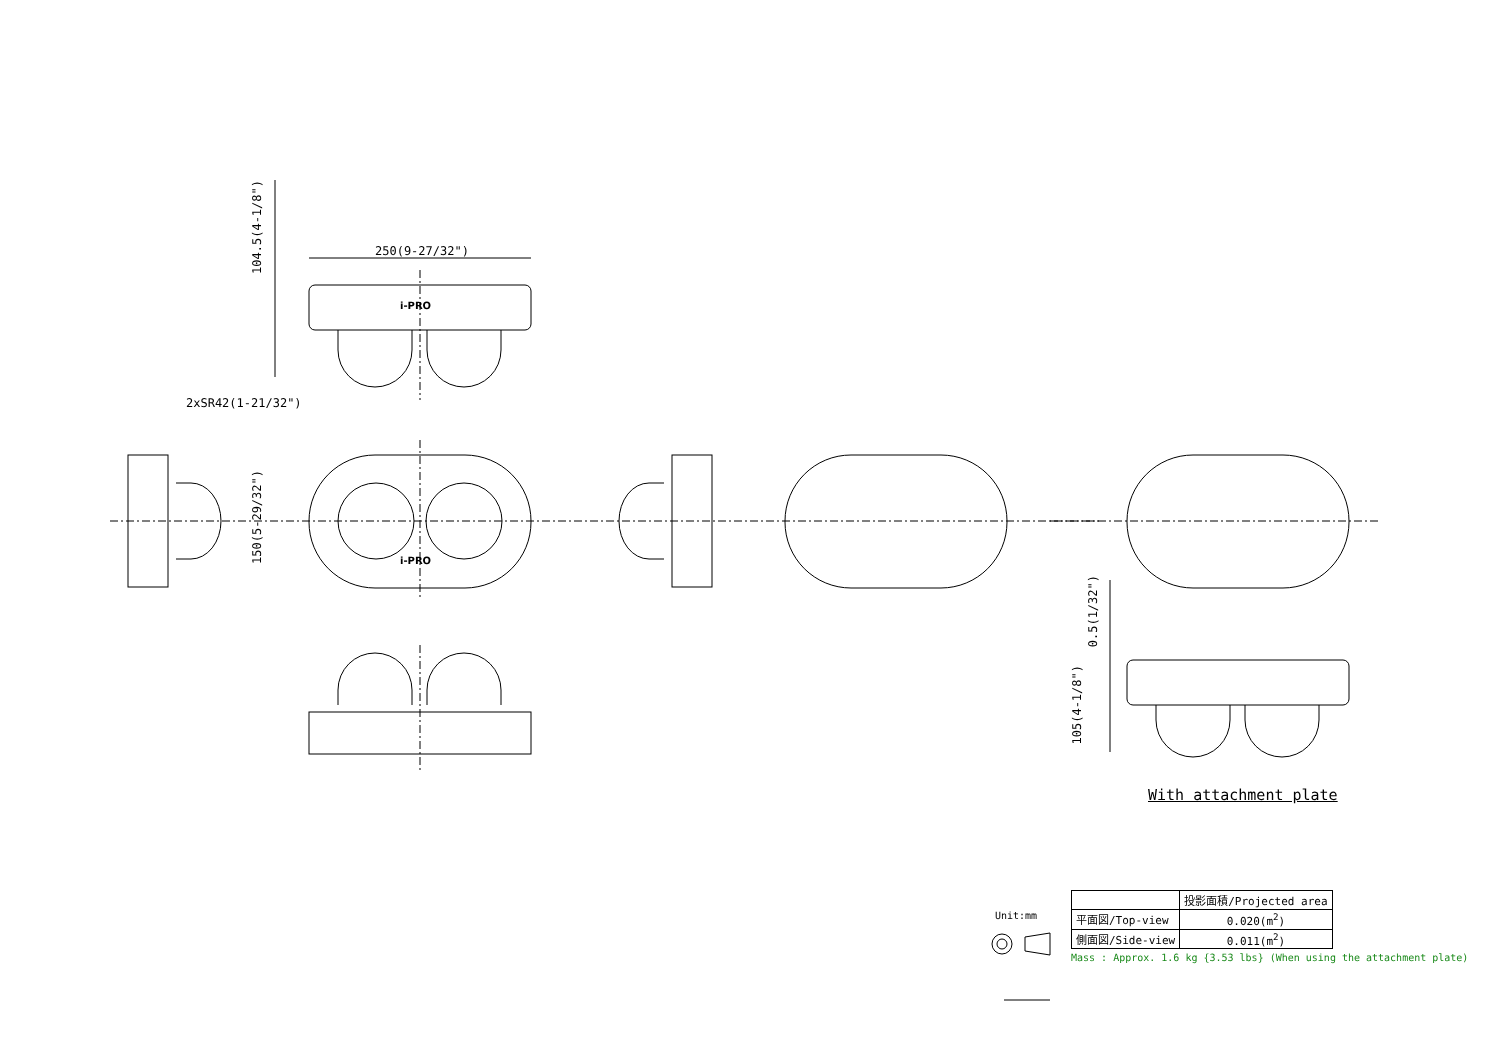250(9-27/32")
2xSR42(1-21/32")
104.5(4-1/8")
150(5-29/32")
0.5(1/32")
105(4-1/8")
i-PRO
i-PRO
With attachment plate
Unit:mm
| | 投影面積/Projected area |
| --- | --- |
| 平面図/Top-view | 0.020(m<sup>2</sup>) |
| 側面図/Side-view | 0.011(m<sup>2</sup>) |
Mass : Approx. 1.6 kg {3.53 lbs} (When using the attachment plate)